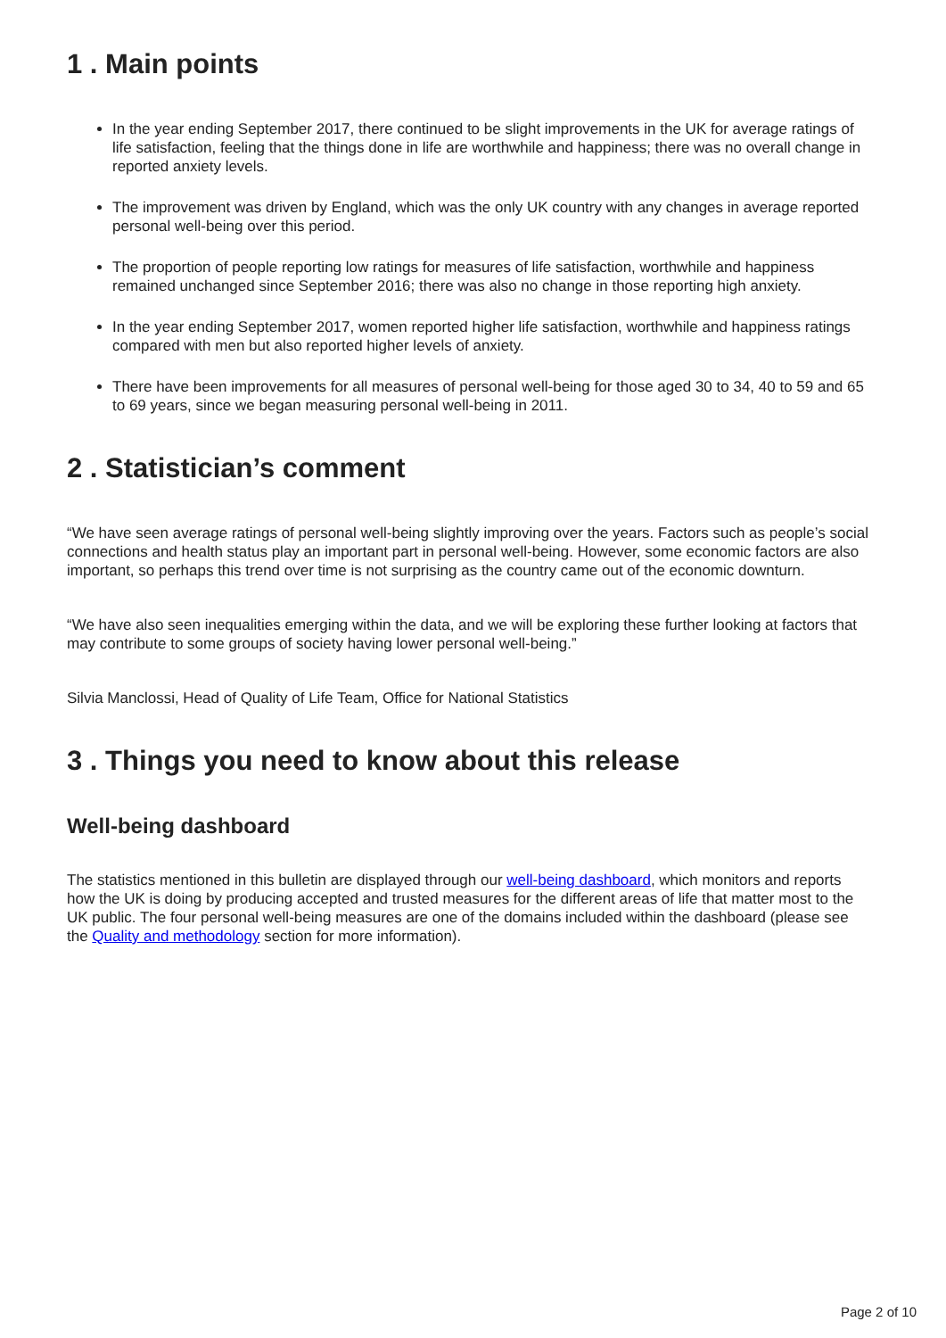1 . Main points
In the year ending September 2017, there continued to be slight improvements in the UK for average ratings of life satisfaction, feeling that the things done in life are worthwhile and happiness; there was no overall change in reported anxiety levels.
The improvement was driven by England, which was the only UK country with any changes in average reported personal well-being over this period.
The proportion of people reporting low ratings for measures of life satisfaction, worthwhile and happiness remained unchanged since September 2016; there was also no change in those reporting high anxiety.
In the year ending September 2017, women reported higher life satisfaction, worthwhile and happiness ratings compared with men but also reported higher levels of anxiety.
There have been improvements for all measures of personal well-being for those aged 30 to 34, 40 to 59 and 65 to 69 years, since we began measuring personal well-being in 2011.
2 . Statistician’s comment
“We have seen average ratings of personal well-being slightly improving over the years. Factors such as people’s social connections and health status play an important part in personal well-being. However, some economic factors are also important, so perhaps this trend over time is not surprising as the country came out of the economic downturn.
“We have also seen inequalities emerging within the data, and we will be exploring these further looking at factors that may contribute to some groups of society having lower personal well-being.”
Silvia Manclossi, Head of Quality of Life Team, Office for National Statistics
3 . Things you need to know about this release
Well-being dashboard
The statistics mentioned in this bulletin are displayed through our well-being dashboard, which monitors and reports how the UK is doing by producing accepted and trusted measures for the different areas of life that matter most to the UK public. The four personal well-being measures are one of the domains included within the dashboard (please see the Quality and methodology section for more information).
Page 2 of 10